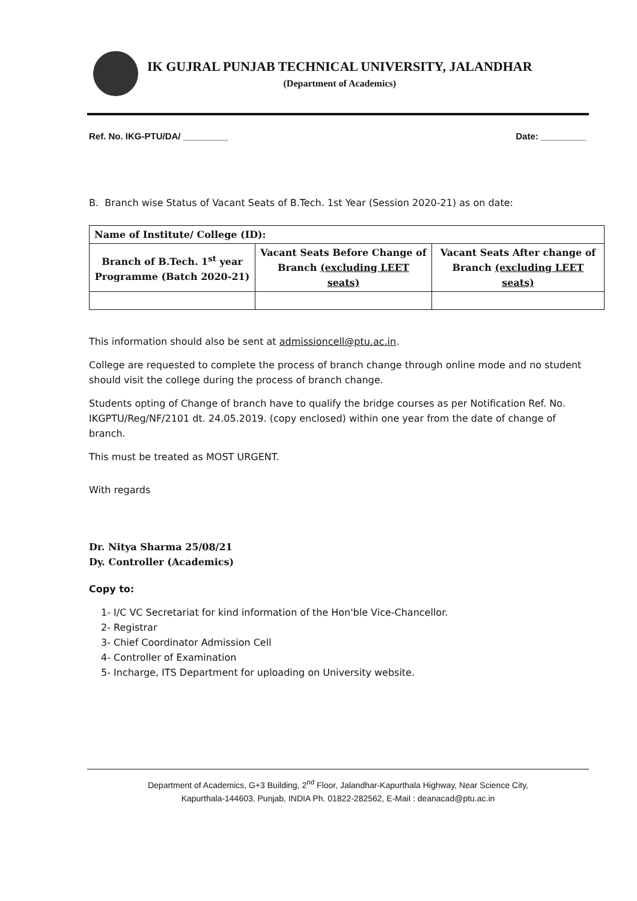IK GUJRAL PUNJAB TECHNICAL UNIVERSITY, JALANDHAR
(Department of Academics)
Ref. No. IKG-PTU/DA/ _________ Date: _________
B. Branch wise Status of Vacant Seats of B.Tech. 1st Year (Session 2020-21) as on date:
| Name of Institute/ College (ID): | | |
| --- | --- | --- |
| Branch of B.Tech. 1<sup>st</sup> year Programme (Batch 2020-21) | Vacant Seats Before Change of Branch (excluding LEET seats) | Vacant Seats After change of Branch (excluding LEET seats) |
This information should also be sent at admissioncell@ptu.ac.in.
College are requested to complete the process of branch change through online mode and no student should visit the college during the process of branch change.
Students opting of Change of branch have to qualify the bridge courses as per Notification Ref. No. IKGPTU/Reg/NF/2101 dt. 24.05.2019. (copy enclosed) within one year from the date of change of branch.
This must be treated as MOST URGENT.
With regards
Dr. Nitya Sharma 25/08/21
Dy. Controller (Academics)
Copy to:
1- I/C VC Secretariat for kind information of the Hon'ble Vice-Chancellor.
2- Registrar
3- Chief Coordinator Admission Cell
4- Controller of Examination
5- Incharge, ITS Department for uploading on University website.
Department of Academics, G+3 Building, 2<sup>nd</sup> Floor, Jalandhar-Kapurthala Highway, Near Science City,
Kapurthala-144603, Punjab, INDIA Ph. 01822-282562, E-Mail : deanacad@ptu.ac.in